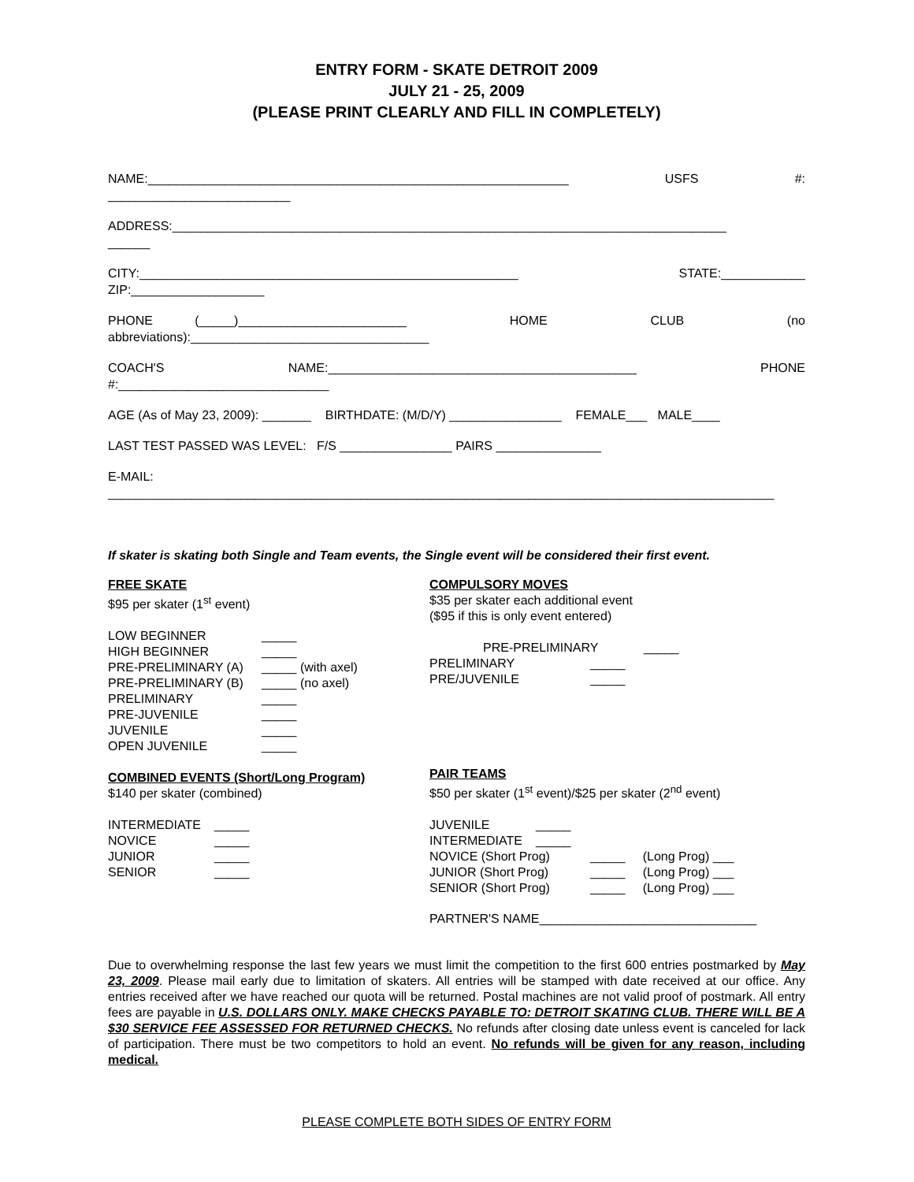ENTRY FORM - SKATE DETROIT 2009
JULY 21 - 25, 2009
(PLEASE PRINT CLEARLY AND FILL IN COMPLETELY)
NAME:____________________________________________________________ USFS #:
__________________________
ADDRESS:_______________________________________________________________________________
______
CITY:______________________________________________________ STATE:____________
ZIP:___________________
PHONE (_____)________________________ HOME CLUB (no
abbreviations):__________________________________
COACH'S NAME:____________________________________________ PHONE
#:______________________________
AGE (As of May 23, 2009): _______ BIRTHDATE: (M/D/Y) ________________ FEMALE___ MALE____
LAST TEST PASSED WAS LEVEL: F/S ________________ PAIRS _______________
E-MAIL:
_______________________________________________________________________________________________
If skater is skating both Single and Team events, the Single event will be considered their first event.
FREE SKATE
$95 per skater (1<sup>st</sup> event)
LOW BEGINNER _____
HIGH BEGINNER _____
PRE-PRELIMINARY (A) _____ (with axel)
PRE-PRELIMINARY (B) _____ (no axel)
PRELIMINARY _____
PRE-JUVENILE _____
JUVENILE _____
OPEN JUVENILE _____
COMBINED EVENTS (Short/Long Program)
$140 per skater (combined)
INTERMEDIATE _____
NOVICE _____
JUNIOR _____
SENIOR _____
COMPULSORY MOVES
$35 per skater each additional event
($95 if this is only event entered)
PRE-PRELIMINARY _____
PRELIMINARY _____
PRE/JUVENILE _____
PAIR TEAMS
$50 per skater (1<sup>st</sup> event)/$25 per skater (2<sup>nd</sup> event)
JUVENILE _____
INTERMEDIATE _____
NOVICE (Short Prog) _____ (Long Prog) ___
JUNIOR (Short Prog) _____ (Long Prog) ___
SENIOR (Short Prog) _____ (Long Prog) ___
PARTNER'S NAME_______________________________
Due to overwhelming response the last few years we must limit the competition to the first 600 entries postmarked by May 23, 2009. Please mail early due to limitation of skaters. All entries will be stamped with date received at our office. Any entries received after we have reached our quota will be returned. Postal machines are not valid proof of postmark. All entry fees are payable in U.S. DOLLARS ONLY. MAKE CHECKS PAYABLE TO: DETROIT SKATING CLUB. THERE WILL BE A $30 SERVICE FEE ASSESSED FOR RETURNED CHECKS. No refunds after closing date unless event is canceled for lack of participation. There must be two competitors to hold an event. No refunds will be given for any reason, including medical.
PLEASE COMPLETE BOTH SIDES OF ENTRY FORM